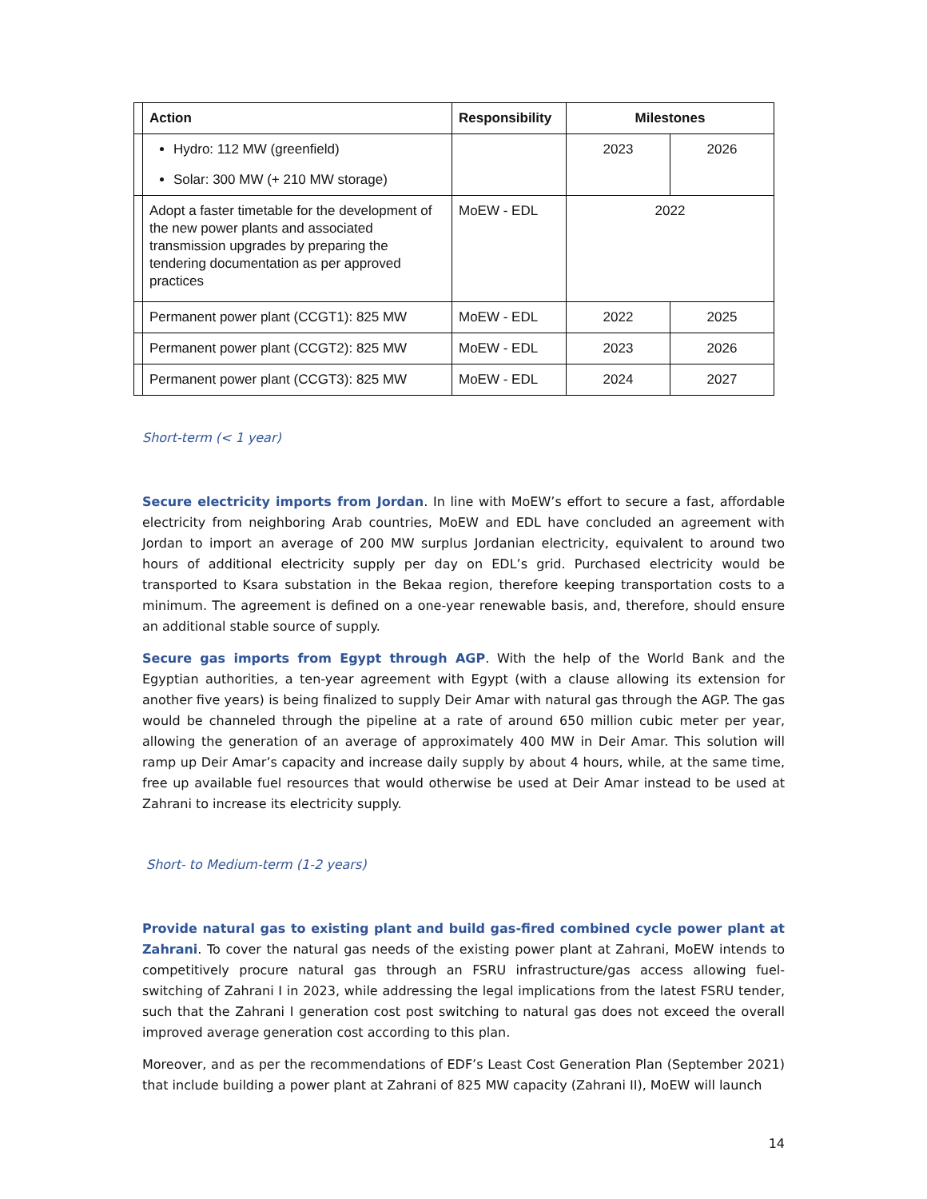| | Action | Responsibility | Milestones | |
| --- | --- | --- | --- | --- |
| | Hydro: 112 MW (greenfield) Solar: 300 MW (+ 210 MW storage) | | 2023 | 2026 |
| | Adopt a faster timetable for the development of the new power plants and associated transmission upgrades by preparing the tendering documentation as per approved practices | MoEW - EDL | 2022 | |
| | Permanent power plant (CCGT1): 825 MW | MoEW - EDL | 2022 | 2025 |
| | Permanent power plant (CCGT2): 825 MW | MoEW - EDL | 2023 | 2026 |
| | Permanent power plant (CCGT3): 825 MW | MoEW - EDL | 2024 | 2027 |
Short-term (< 1 year)
Secure electricity imports from Jordan. In line with MoEW’s effort to secure a fast, affordable electricity from neighboring Arab countries, MoEW and EDL have concluded an agreement with Jordan to import an average of 200 MW surplus Jordanian electricity, equivalent to around two hours of additional electricity supply per day on EDL’s grid. Purchased electricity would be transported to Ksara substation in the Bekaa region, therefore keeping transportation costs to a minimum. The agreement is defined on a one-year renewable basis, and, therefore, should ensure an additional stable source of supply.
Secure gas imports from Egypt through AGP. With the help of the World Bank and the Egyptian authorities, a ten-year agreement with Egypt (with a clause allowing its extension for another five years) is being finalized to supply Deir Amar with natural gas through the AGP. The gas would be channeled through the pipeline at a rate of around 650 million cubic meter per year, allowing the generation of an average of approximately 400 MW in Deir Amar. This solution will ramp up Deir Amar’s capacity and increase daily supply by about 4 hours, while, at the same time, free up available fuel resources that would otherwise be used at Deir Amar instead to be used at Zahrani to increase its electricity supply.
Short- to Medium-term (1-2 years)
Provide natural gas to existing plant and build gas-fired combined cycle power plant at Zahrani. To cover the natural gas needs of the existing power plant at Zahrani, MoEW intends to competitively procure natural gas through an FSRU infrastructure/gas access allowing fuel-switching of Zahrani I in 2023, while addressing the legal implications from the latest FSRU tender, such that the Zahrani I generation cost post switching to natural gas does not exceed the overall improved average generation cost according to this plan.
Moreover, and as per the recommendations of EDF’s Least Cost Generation Plan (September 2021) that include building a power plant at Zahrani of 825 MW capacity (Zahrani II), MoEW will launch
14